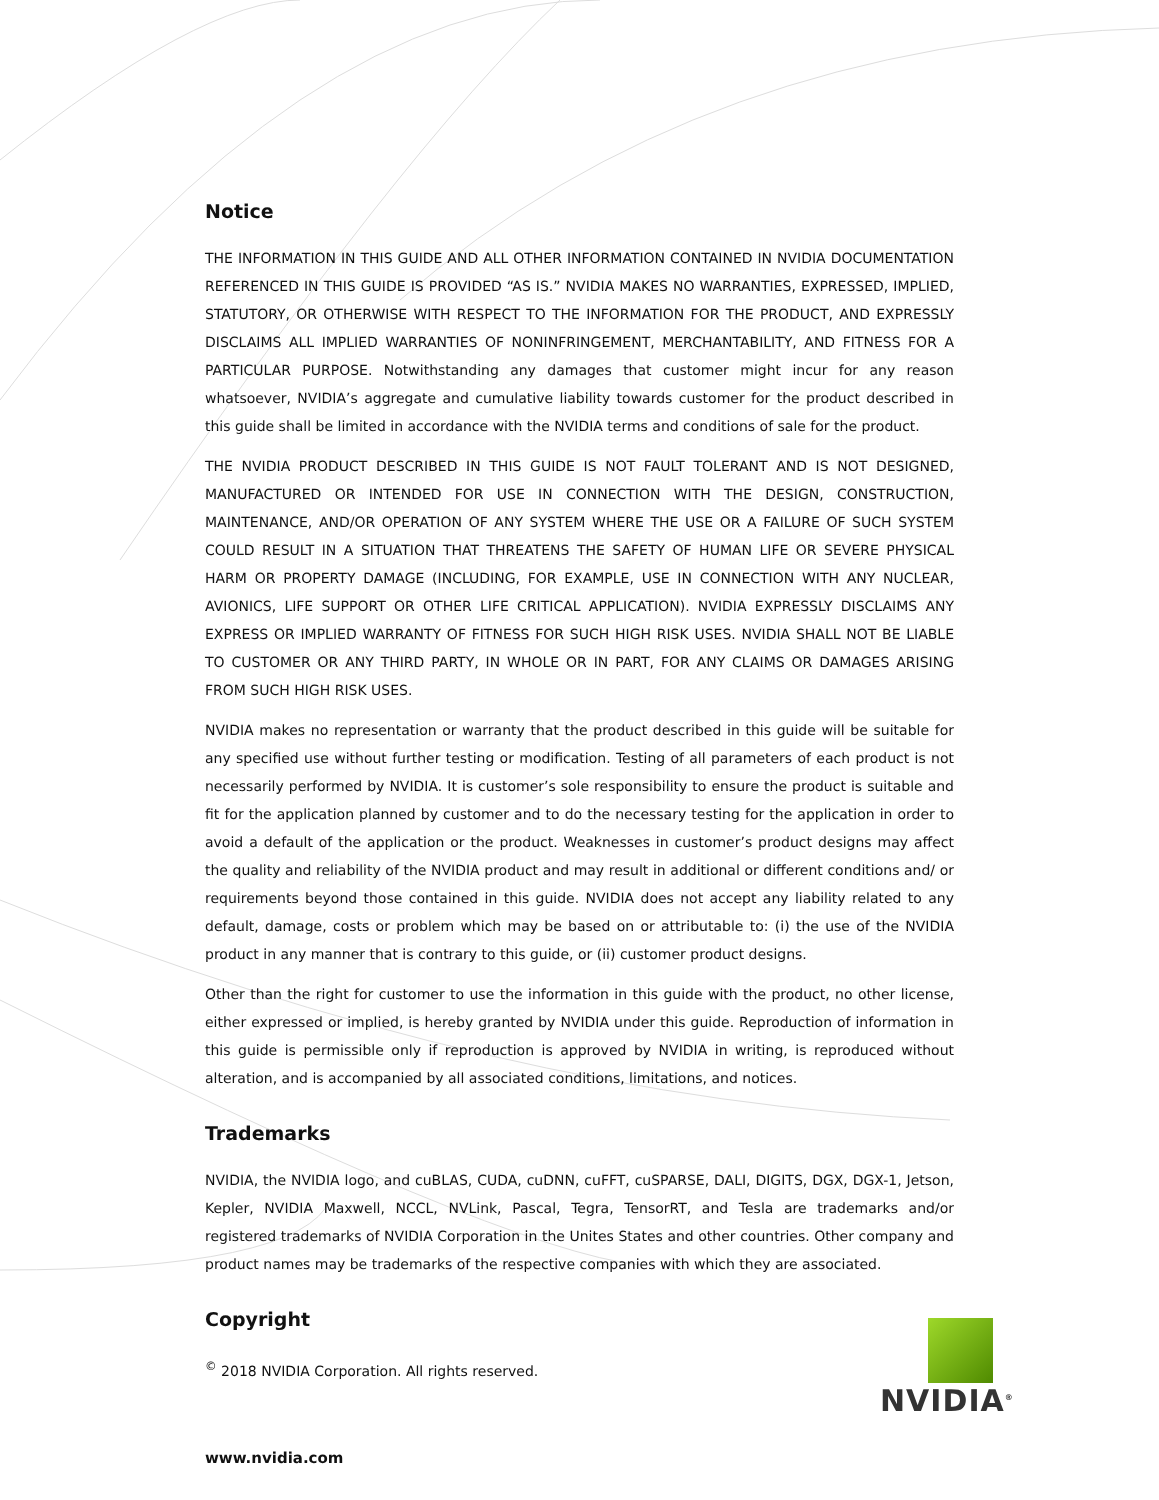Notice
THE INFORMATION IN THIS GUIDE AND ALL OTHER INFORMATION CONTAINED IN NVIDIA DOCUMENTATION REFERENCED IN THIS GUIDE IS PROVIDED “AS IS.” NVIDIA MAKES NO WARRANTIES, EXPRESSED, IMPLIED, STATUTORY, OR OTHERWISE WITH RESPECT TO THE INFORMATION FOR THE PRODUCT, AND EXPRESSLY DISCLAIMS ALL IMPLIED WARRANTIES OF NONINFRINGEMENT, MERCHANTABILITY, AND FITNESS FOR A PARTICULAR PURPOSE. Notwithstanding any damages that customer might incur for any reason whatsoever, NVIDIA’s aggregate and cumulative liability towards customer for the product described in this guide shall be limited in accordance with the NVIDIA terms and conditions of sale for the product.
THE NVIDIA PRODUCT DESCRIBED IN THIS GUIDE IS NOT FAULT TOLERANT AND IS NOT DESIGNED, MANUFACTURED OR INTENDED FOR USE IN CONNECTION WITH THE DESIGN, CONSTRUCTION, MAINTENANCE, AND/OR OPERATION OF ANY SYSTEM WHERE THE USE OR A FAILURE OF SUCH SYSTEM COULD RESULT IN A SITUATION THAT THREATENS THE SAFETY OF HUMAN LIFE OR SEVERE PHYSICAL HARM OR PROPERTY DAMAGE (INCLUDING, FOR EXAMPLE, USE IN CONNECTION WITH ANY NUCLEAR, AVIONICS, LIFE SUPPORT OR OTHER LIFE CRITICAL APPLICATION). NVIDIA EXPRESSLY DISCLAIMS ANY EXPRESS OR IMPLIED WARRANTY OF FITNESS FOR SUCH HIGH RISK USES. NVIDIA SHALL NOT BE LIABLE TO CUSTOMER OR ANY THIRD PARTY, IN WHOLE OR IN PART, FOR ANY CLAIMS OR DAMAGES ARISING FROM SUCH HIGH RISK USES.
NVIDIA makes no representation or warranty that the product described in this guide will be suitable for any specified use without further testing or modification. Testing of all parameters of each product is not necessarily performed by NVIDIA. It is customer’s sole responsibility to ensure the product is suitable and fit for the application planned by customer and to do the necessary testing for the application in order to avoid a default of the application or the product. Weaknesses in customer’s product designs may affect the quality and reliability of the NVIDIA product and may result in additional or different conditions and/ or requirements beyond those contained in this guide. NVIDIA does not accept any liability related to any default, damage, costs or problem which may be based on or attributable to: (i) the use of the NVIDIA product in any manner that is contrary to this guide, or (ii) customer product designs.
Other than the right for customer to use the information in this guide with the product, no other license, either expressed or implied, is hereby granted by NVIDIA under this guide. Reproduction of information in this guide is permissible only if reproduction is approved by NVIDIA in writing, is reproduced without alteration, and is accompanied by all associated conditions, limitations, and notices.
Trademarks
NVIDIA, the NVIDIA logo, and cuBLAS, CUDA, cuDNN, cuFFT, cuSPARSE, DALI, DIGITS, DGX, DGX-1, Jetson, Kepler, NVIDIA Maxwell, NCCL, NVLink, Pascal, Tegra, TensorRT, and Tesla are trademarks and/or registered trademarks of NVIDIA Corporation in the Unites States and other countries. Other company and product names may be trademarks of the respective companies with which they are associated.
Copyright
<sup>©</sup> 2018 NVIDIA Corporation. All rights reserved.
www.nvidia.com
NVIDIA<sup>®</sup>